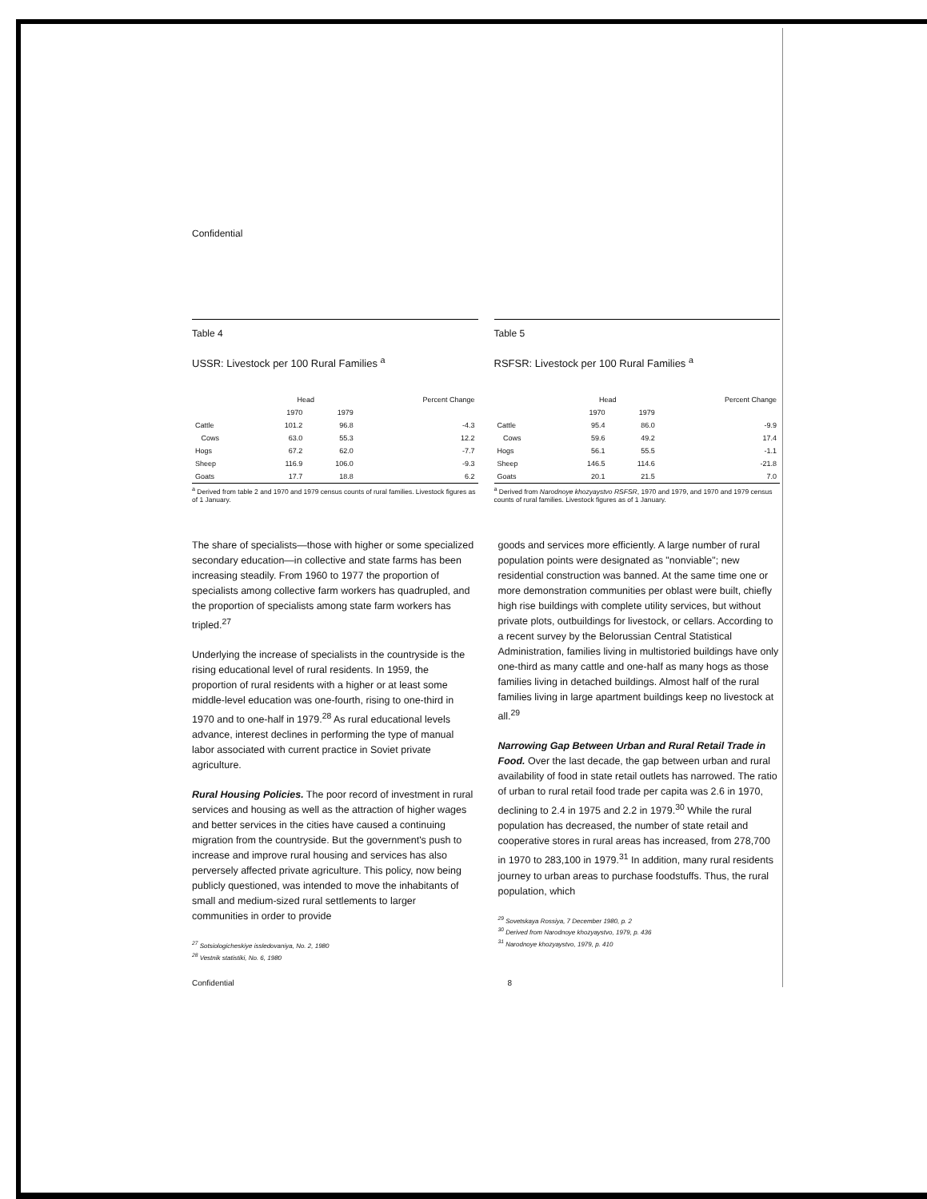Confidential
Table 4
USSR: Livestock per 100 Rural Families <sup>a</sup>
| | Head | | Percent Change |
| --- | --- | --- | --- |
| | 1970 | 1979 | |
| Cattle | 101.2 | 96.8 | -4.3 |
| Cows | 63.0 | 55.3 | 12.2 |
| Hogs | 67.2 | 62.0 | -7.7 |
| Sheep | 116.9 | 106.0 | -9.3 |
| Goats | 17.7 | 18.8 | 6.2 |
<sup>a</sup> Derived from table 2 and 1970 and 1979 census counts of rural families. Livestock figures as of 1 January.
Table 5
RSFSR: Livestock per 100 Rural Families <sup>a</sup>
| | Head | | Percent Change |
| --- | --- | --- | --- |
| | 1970 | 1979 | |
| Cattle | 95.4 | 86.0 | -9.9 |
| Cows | 59.6 | 49.2 | 17.4 |
| Hogs | 56.1 | 55.5 | -1.1 |
| Sheep | 146.5 | 114.6 | -21.8 |
| Goats | 20.1 | 21.5 | 7.0 |
<sup>a</sup> Derived from Narodnoye khozyaystvo RSFSR, 1970 and 1979, and 1970 and 1979 census counts of rural families. Livestock figures as of 1 January.
The share of specialists—those with higher or some specialized secondary education—in collective and state farms has been increasing steadily. From 1960 to 1977 the proportion of specialists among collective farm workers has quadrupled, and the proportion of specialists among state farm workers has tripled.<sup>27</sup>
Underlying the increase of specialists in the countryside is the rising educational level of rural residents. In 1959, the proportion of rural residents with a higher or at least some middle-level education was one-fourth, rising to one-third in 1970 and to one-half in 1979.<sup>28</sup> As rural educational levels advance, interest declines in performing the type of manual labor associated with current practice in Soviet private agriculture.
Rural Housing Policies. The poor record of investment in rural services and housing as well as the attraction of higher wages and better services in the cities have caused a continuing migration from the countryside. But the government's push to increase and improve rural housing and services has also perversely affected private agriculture. This policy, now being publicly questioned, was intended to move the inhabitants of small and medium-sized rural settlements to larger communities in order to provide
<sup>27</sup> Sotsiologicheskiye issledovaniya, No. 2, 1980
<sup>28</sup> Vestnik statistiki, No. 6, 1980
goods and services more efficiently. A large number of rural population points were designated as "nonviable"; new residential construction was banned. At the same time one or more demonstration communities per oblast were built, chiefly high rise buildings with complete utility services, but without private plots, outbuildings for livestock, or cellars. According to a recent survey by the Belorussian Central Statistical Administration, families living in multistoried buildings have only one-third as many cattle and one-half as many hogs as those families living in detached buildings. Almost half of the rural families living in large apartment buildings keep no livestock at all.<sup>29</sup>
Narrowing Gap Between Urban and Rural Retail Trade in Food. Over the last decade, the gap between urban and rural availability of food in state retail outlets has narrowed. The ratio of urban to rural retail food trade per capita was 2.6 in 1970, declining to 2.4 in 1975 and 2.2 in 1979.<sup>30</sup> While the rural population has decreased, the number of state retail and cooperative stores in rural areas has increased, from 278,700 in 1970 to 283,100 in 1979.<sup>31</sup> In addition, many rural residents journey to urban areas to purchase foodstuffs. Thus, the rural population, which
<sup>29</sup> Sovetskaya Rossiya, 7 December 1980, p. 2
<sup>30</sup> Derived from Narodnoye khozyaystvo, 1979, p. 436
<sup>31</sup> Narodnoye khozyaystvo, 1979, p. 410
Confidential 8